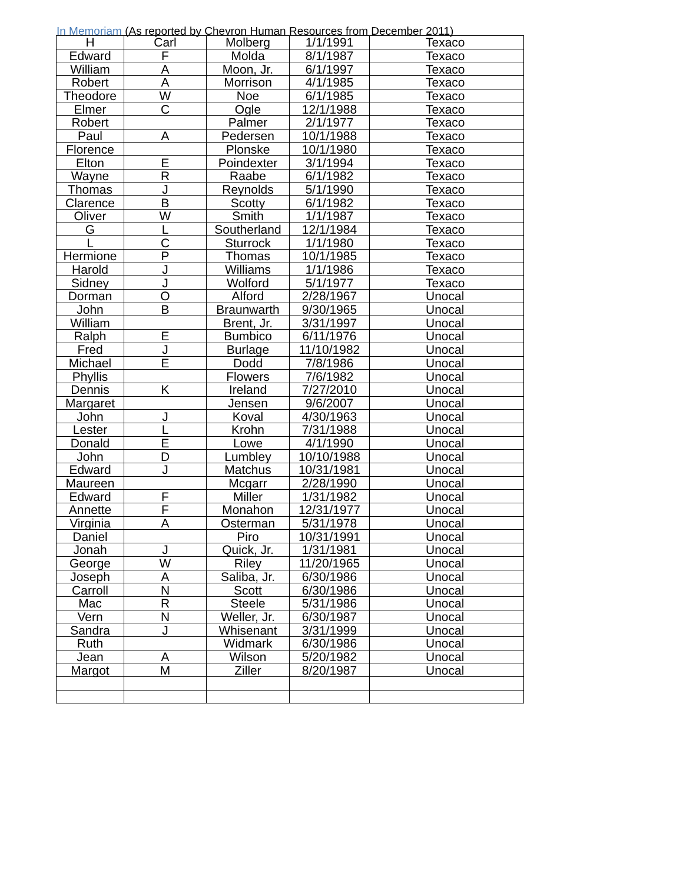In Memoriam (As reported by Chevron Human Resources from December 2011)
| H | Carl | Molberg | 1/1/1991 | Texaco |
| Edward | F | Molda | 8/1/1987 | Texaco |
| William | A | Moon, Jr. | 6/1/1997 | Texaco |
| Robert | A | Morrison | 4/1/1985 | Texaco |
| Theodore | W | Noe | 6/1/1985 | Texaco |
| Elmer | C | Ogle | 12/1/1988 | Texaco |
| Robert | | Palmer | 2/1/1977 | Texaco |
| Paul | A | Pedersen | 10/1/1988 | Texaco |
| Florence | | Plonske | 10/1/1980 | Texaco |
| Elton | E | Poindexter | 3/1/1994 | Texaco |
| Wayne | R | Raabe | 6/1/1982 | Texaco |
| Thomas | J | Reynolds | 5/1/1990 | Texaco |
| Clarence | B | Scotty | 6/1/1982 | Texaco |
| Oliver | W | Smith | 1/1/1987 | Texaco |
| G | L | Southerland | 12/1/1984 | Texaco |
| L | C | Sturrock | 1/1/1980 | Texaco |
| Hermione | P | Thomas | 10/1/1985 | Texaco |
| Harold | J | Williams | 1/1/1986 | Texaco |
| Sidney | J | Wolford | 5/1/1977 | Texaco |
| Dorman | O | Alford | 2/28/1967 | Unocal |
| John | B | Braunwarth | 9/30/1965 | Unocal |
| William | | Brent, Jr. | 3/31/1997 | Unocal |
| Ralph | E | Bumbico | 6/11/1976 | Unocal |
| Fred | J | Burlage | 11/10/1982 | Unocal |
| Michael | E | Dodd | 7/8/1986 | Unocal |
| Phyllis | | Flowers | 7/6/1982 | Unocal |
| Dennis | K | Ireland | 7/27/2010 | Unocal |
| Margaret | | Jensen | 9/6/2007 | Unocal |
| John | J | Koval | 4/30/1963 | Unocal |
| Lester | L | Krohn | 7/31/1988 | Unocal |
| Donald | E | Lowe | 4/1/1990 | Unocal |
| John | D | Lumbley | 10/10/1988 | Unocal |
| Edward | J | Matchus | 10/31/1981 | Unocal |
| Maureen | | Mcgarr | 2/28/1990 | Unocal |
| Edward | F | Miller | 1/31/1982 | Unocal |
| Annette | F | Monahon | 12/31/1977 | Unocal |
| Virginia | A | Osterman | 5/31/1978 | Unocal |
| Daniel | | Piro | 10/31/1991 | Unocal |
| Jonah | J | Quick, Jr. | 1/31/1981 | Unocal |
| George | W | Riley | 11/20/1965 | Unocal |
| Joseph | A | Saliba, Jr. | 6/30/1986 | Unocal |
| Carroll | N | Scott | 6/30/1986 | Unocal |
| Mac | R | Steele | 5/31/1986 | Unocal |
| Vern | N | Weller, Jr. | 6/30/1987 | Unocal |
| Sandra | J | Whisenant | 3/31/1999 | Unocal |
| Ruth | | Widmark | 6/30/1986 | Unocal |
| Jean | A | Wilson | 5/20/1982 | Unocal |
| Margot | M | Ziller | 8/20/1987 | Unocal |